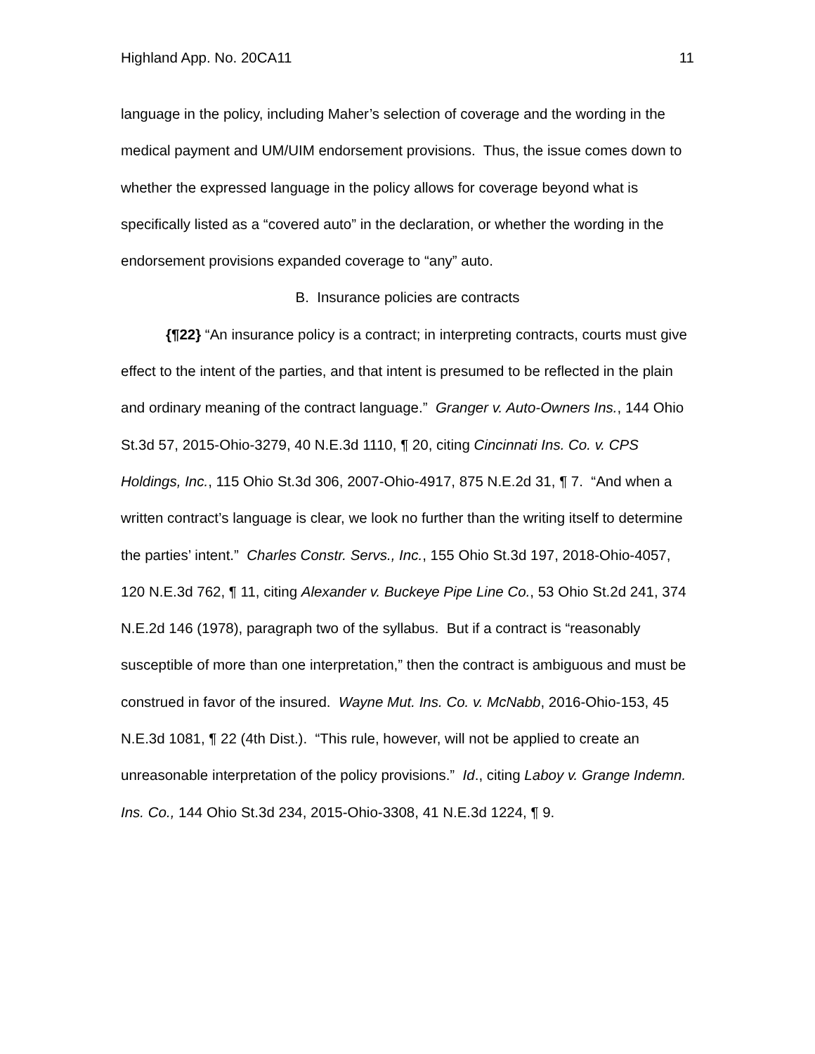Highland App. No. 20CA11 11
language in the policy, including Maher’s selection of coverage and the wording in the medical payment and UM/UIM endorsement provisions. Thus, the issue comes down to whether the expressed language in the policy allows for coverage beyond what is specifically listed as a “covered auto” in the declaration, or whether the wording in the endorsement provisions expanded coverage to “any” auto.
B. Insurance policies are contracts
{¶22} “An insurance policy is a contract; in interpreting contracts, courts must give effect to the intent of the parties, and that intent is presumed to be reflected in the plain and ordinary meaning of the contract language.” Granger v. Auto-Owners Ins., 144 Ohio St.3d 57, 2015-Ohio-3279, 40 N.E.3d 1110, ¶ 20, citing Cincinnati Ins. Co. v. CPS Holdings, Inc., 115 Ohio St.3d 306, 2007-Ohio-4917, 875 N.E.2d 31, ¶ 7. “And when a written contract’s language is clear, we look no further than the writing itself to determine the parties’ intent.” Charles Constr. Servs., Inc., 155 Ohio St.3d 197, 2018-Ohio-4057, 120 N.E.3d 762, ¶ 11, citing Alexander v. Buckeye Pipe Line Co., 53 Ohio St.2d 241, 374 N.E.2d 146 (1978), paragraph two of the syllabus. But if a contract is “reasonably susceptible of more than one interpretation,” then the contract is ambiguous and must be construed in favor of the insured. Wayne Mut. Ins. Co. v. McNabb, 2016-Ohio-153, 45 N.E.3d 1081, ¶ 22 (4th Dist.). “This rule, however, will not be applied to create an unreasonable interpretation of the policy provisions.” Id., citing Laboy v. Grange Indemn. Ins. Co., 144 Ohio St.3d 234, 2015-Ohio-3308, 41 N.E.3d 1224, ¶ 9.